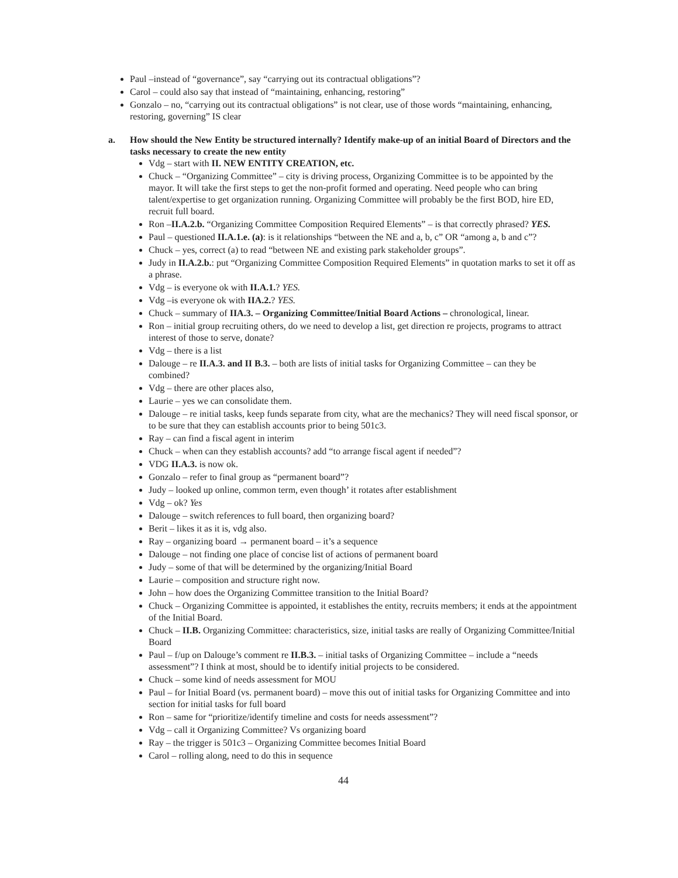Paul –instead of “governance”, say “carrying out its contractual obligations”?
Carol – could also say that instead of “maintaining, enhancing, restoring”
Gonzalo – no, “carrying out its contractual obligations” is not clear, use of those words “maintaining, enhancing, restoring, governing” IS clear
a. How should the New Entity be structured internally? Identify make-up of an initial Board of Directors and the tasks necessary to create the new entity
Vdg – start with II. NEW ENTITY CREATION, etc.
Chuck – “Organizing Committee” – city is driving process, Organizing Committee is to be appointed by the mayor. It will take the first steps to get the non-profit formed and operating. Need people who can bring talent/expertise to get organization running. Organizing Committee will probably be the first BOD, hire ED, recruit full board.
Ron –II.A.2.b. “Organizing Committee Composition Required Elements” – is that correctly phrased? YES.
Paul – questioned II.A.1.e. (a): is it relationships “between the NE and a, b, c” OR “among a, b and c”?
Chuck – yes, correct (a) to read “between NE and existing park stakeholder groups”.
Judy in II.A.2.b.: put “Organizing Committee Composition Required Elements” in quotation marks to set it off as a phrase.
Vdg – is everyone ok with II.A.1.? YES.
Vdg –is everyone ok with IIA.2.? YES.
Chuck – summary of IIA.3. – Organizing Committee/Initial Board Actions – chronological, linear.
Ron – initial group recruiting others, do we need to develop a list, get direction re projects, programs to attract interest of those to serve, donate?
Vdg – there is a list
Dalouge – re II.A.3. and II B.3. – both are lists of initial tasks for Organizing Committee – can they be combined?
Vdg – there are other places also,
Laurie – yes we can consolidate them.
Dalouge – re initial tasks, keep funds separate from city, what are the mechanics? They will need fiscal sponsor, or to be sure that they can establish accounts prior to being 501c3.
Ray – can find a fiscal agent in interim
Chuck – when can they establish accounts? add “to arrange fiscal agent if needed”?
VDG II.A.3. is now ok.
Gonzalo – refer to final group as “permanent board”?
Judy – looked up online, common term, even though’ it rotates after establishment
Vdg – ok? Yes
Dalouge – switch references to full board, then organizing board?
Berit – likes it as it is, vdg also.
Ray – organizing board → permanent board – it’s a sequence
Dalouge – not finding one place of concise list of actions of permanent board
Judy – some of that will be determined by the organizing/Initial Board
Laurie – composition and structure right now.
John – how does the Organizing Committee transition to the Initial Board?
Chuck – Organizing Committee is appointed, it establishes the entity, recruits members; it ends at the appointment of the Initial Board.
Chuck – II.B. Organizing Committee: characteristics, size, initial tasks are really of Organizing Committee/Initial Board
Paul – f/up on Dalouge’s comment re II.B.3. – initial tasks of Organizing Committee – include a “needs assessment”? I think at most, should be to identify initial projects to be considered.
Chuck – some kind of needs assessment for MOU
Paul – for Initial Board (vs. permanent board) – move this out of initial tasks for Organizing Committee and into section for initial tasks for full board
Ron – same for “prioritize/identify timeline and costs for needs assessment”?
Vdg – call it Organizing Committee? Vs organizing board
Ray – the trigger is 501c3 – Organizing Committee becomes Initial Board
Carol – rolling along, need to do this in sequence
44